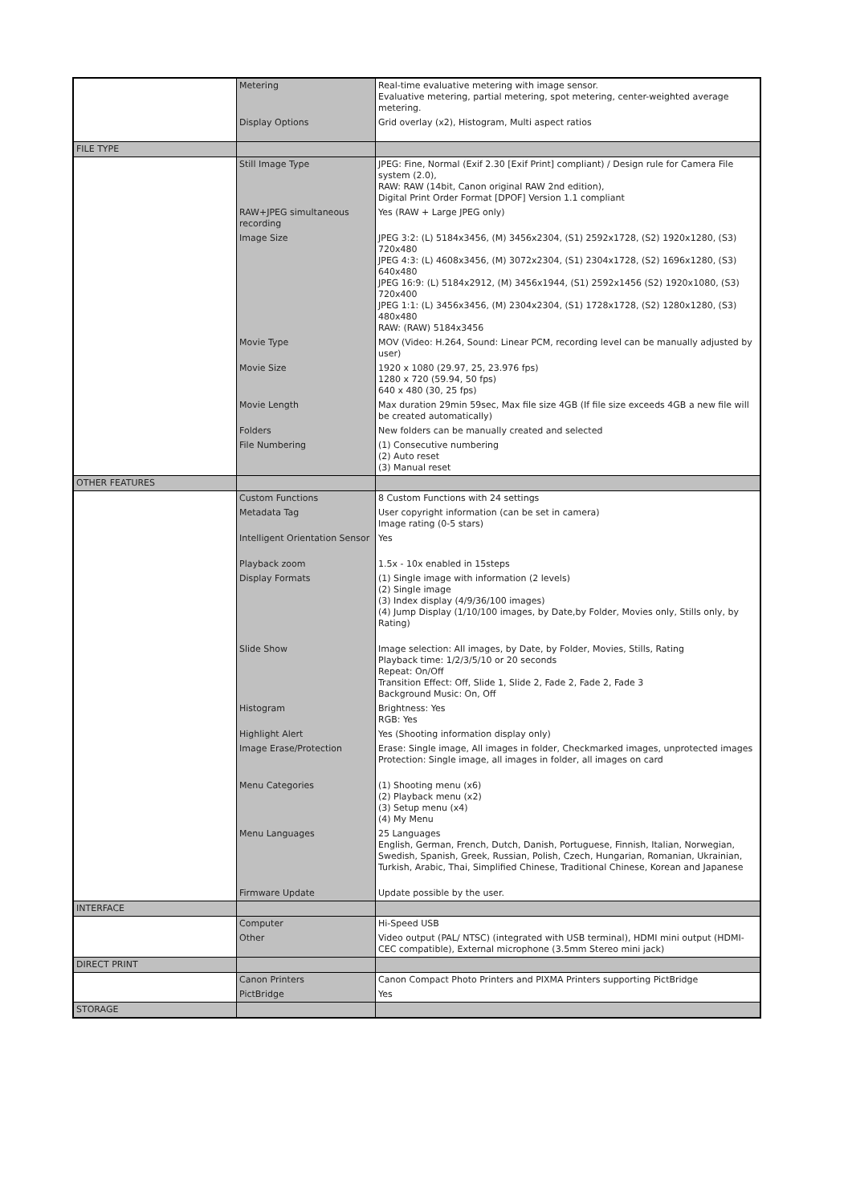| | Metering | Real-time evaluative metering with image sensor. Evaluative metering, partial metering, spot metering, center-weighted average metering. |
| | Display Options | Grid overlay (x2), Histogram, Multi aspect ratios |
| FILE TYPE | | |
| | Still Image Type | JPEG: Fine, Normal (Exif 2.30 [Exif Print] compliant) / Design rule for Camera File system (2.0), RAW: RAW (14bit, Canon original RAW 2nd edition), Digital Print Order Format [DPOF] Version 1.1 compliant |
| | RAW+JPEG simultaneous recording | Yes (RAW + Large JPEG only) |
| | Image Size | JPEG 3:2: (L) 5184x3456, (M) 3456x2304, (S1) 2592x1728, (S2) 1920x1280, (S3) 720x480 JPEG 4:3: (L) 4608x3456, (M) 3072x2304, (S1) 2304x1728, (S2) 1696x1280, (S3) 640x480 JPEG 16:9: (L) 5184x2912, (M) 3456x1944, (S1) 2592x1456 (S2) 1920x1080, (S3) 720x400 JPEG 1:1: (L) 3456x3456, (M) 2304x2304, (S1) 1728x1728, (S2) 1280x1280, (S3) 480x480 RAW: (RAW) 5184x3456 |
| | Movie Type | MOV (Video: H.264, Sound: Linear PCM, recording level can be manually adjusted by user) |
| | Movie Size | 1920 x 1080 (29.97, 25, 23.976 fps) 1280 x 720 (59.94, 50 fps) 640 x 480 (30, 25 fps) |
| | Movie Length | Max duration 29min 59sec, Max file size 4GB (If file size exceeds 4GB a new file will be created automatically) |
| | Folders | New folders can be manually created and selected |
| | File Numbering | (1) Consecutive numbering (2) Auto reset (3) Manual reset |
| OTHER FEATURES | | |
| | Custom Functions | 8 Custom Functions with 24 settings |
| | Metadata Tag | User copyright information (can be set in camera) Image rating (0-5 stars) |
| | Intelligent Orientation Sensor | Yes |
| | Playback zoom | 1.5x - 10x enabled in 15steps |
| | Display Formats | (1) Single image with information (2 levels) (2) Single image (3) Index display (4/9/36/100 images) (4) Jump Display (1/10/100 images, by Date,by Folder, Movies only, Stills only, by Rating) |
| | Slide Show | Image selection: All images, by Date, by Folder, Movies, Stills, Rating Playback time: 1/2/3/5/10 or 20 seconds Repeat: On/Off Transition Effect: Off, Slide 1, Slide 2, Fade 2, Fade 2, Fade 3 Background Music: On, Off |
| | Histogram | Brightness: Yes RGB: Yes |
| | Highlight Alert | Yes (Shooting information display only) |
| | Image Erase/Protection | Erase: Single image, All images in folder, Checkmarked images, unprotected images Protection: Single image, all images in folder, all images on card |
| | Menu Categories | (1) Shooting menu (x6) (2) Playback menu (x2) (3) Setup menu (x4) (4) My Menu |
| | Menu Languages | 25 Languages English, German, French, Dutch, Danish, Portuguese, Finnish, Italian, Norwegian, Swedish, Spanish, Greek, Russian, Polish, Czech, Hungarian, Romanian, Ukrainian, Turkish, Arabic, Thai, Simplified Chinese, Traditional Chinese, Korean and Japanese |
| | Firmware Update | Update possible by the user. |
| INTERFACE | | |
| | Computer | Hi-Speed USB |
| | Other | Video output (PAL/ NTSC) (integrated with USB terminal), HDMI mini output (HDMI-CEC compatible), External microphone (3.5mm Stereo mini jack) |
| DIRECT PRINT | | |
| | Canon Printers | Canon Compact Photo Printers and PIXMA Printers supporting PictBridge |
| | PictBridge | Yes |
| STORAGE | | |